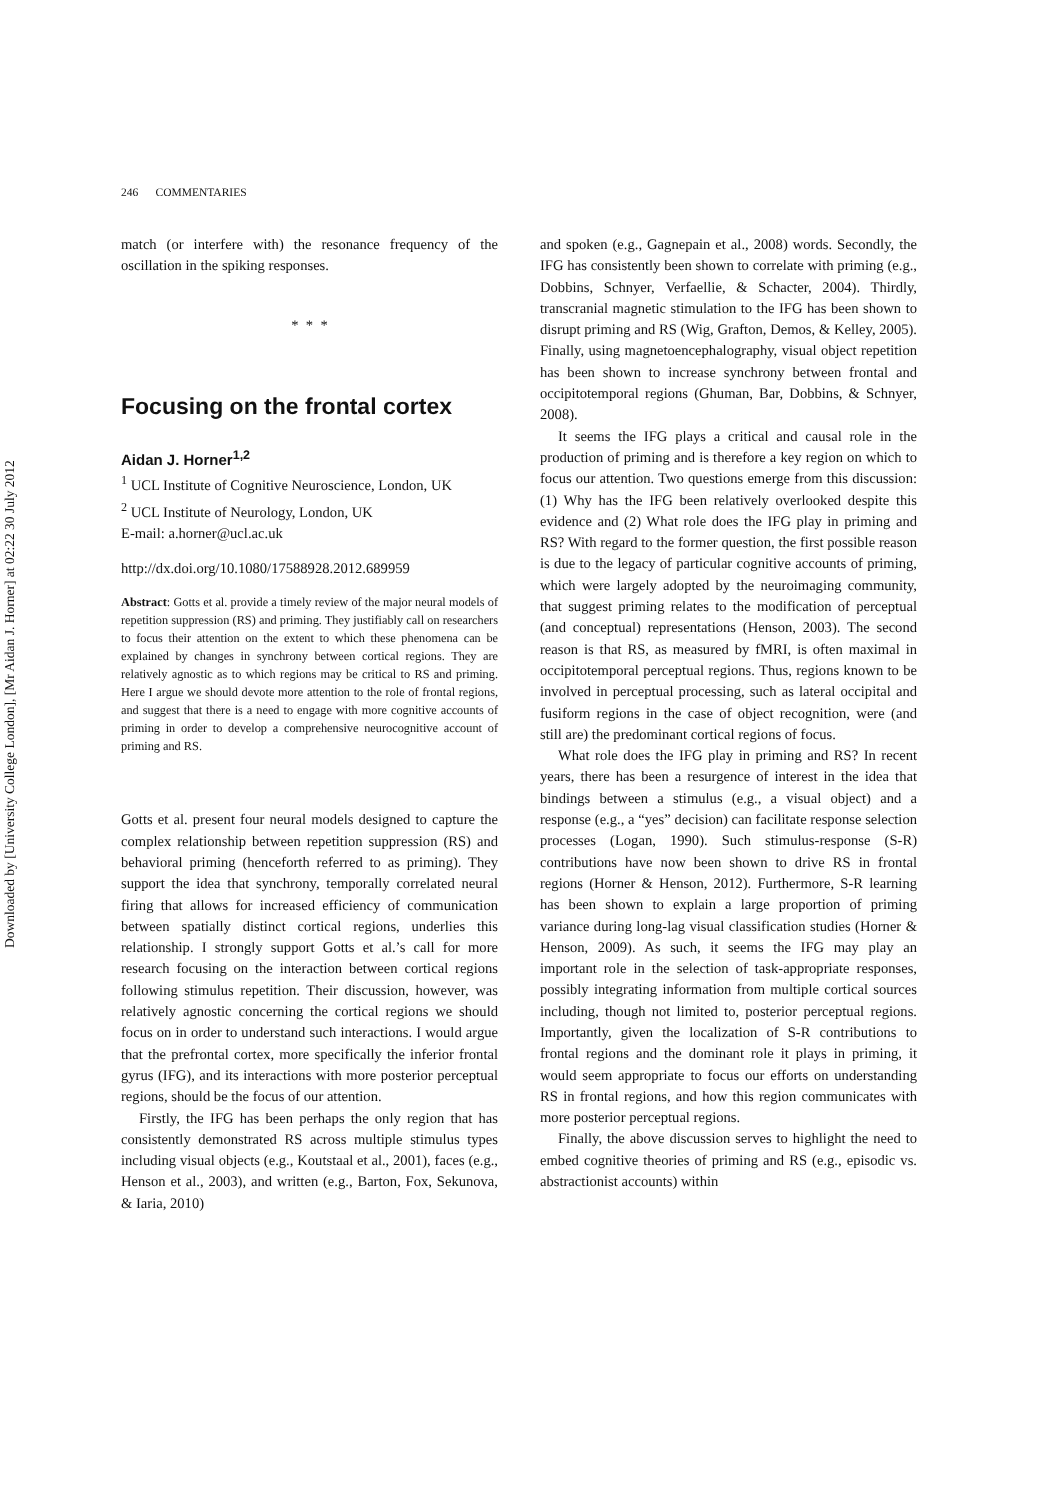Downloaded by [University College London], [Mr Aidan J. Horner] at 02:22 30 July 2012
246 COMMENTARIES
match (or interfere with) the resonance frequency of the oscillation in the spiking responses.
* * *
Focusing on the frontal cortex
Aidan J. Horner<sup>1,2</sup>
<sup>1</sup> UCL Institute of Cognitive Neuroscience, London, UK
<sup>2</sup> UCL Institute of Neurology, London, UK
E-mail: a.horner@ucl.ac.uk
http://dx.doi.org/10.1080/17588928.2012.689959
Abstract: Gotts et al. provide a timely review of the major neural models of repetition suppression (RS) and priming. They justifiably call on researchers to focus their attention on the extent to which these phenomena can be explained by changes in synchrony between cortical regions. They are relatively agnostic as to which regions may be critical to RS and priming. Here I argue we should devote more attention to the role of frontal regions, and suggest that there is a need to engage with more cognitive accounts of priming in order to develop a comprehensive neurocognitive account of priming and RS.
Gotts et al. present four neural models designed to capture the complex relationship between repetition suppression (RS) and behavioral priming (henceforth referred to as priming). They support the idea that synchrony, temporally correlated neural firing that allows for increased efficiency of communication between spatially distinct cortical regions, underlies this relationship. I strongly support Gotts et al.’s call for more research focusing on the interaction between cortical regions following stimulus repetition. Their discussion, however, was relatively agnostic concerning the cortical regions we should focus on in order to understand such interactions. I would argue that the prefrontal cortex, more specifically the inferior frontal gyrus (IFG), and its interactions with more posterior perceptual regions, should be the focus of our attention.
Firstly, the IFG has been perhaps the only region that has consistently demonstrated RS across multiple stimulus types including visual objects (e.g., Koutstaal et al., 2001), faces (e.g., Henson et al., 2003), and written (e.g., Barton, Fox, Sekunova, & Iaria, 2010)
and spoken (e.g., Gagnepain et al., 2008) words. Secondly, the IFG has consistently been shown to correlate with priming (e.g., Dobbins, Schnyer, Verfaellie, & Schacter, 2004). Thirdly, transcranial magnetic stimulation to the IFG has been shown to disrupt priming and RS (Wig, Grafton, Demos, & Kelley, 2005). Finally, using magnetoencephalography, visual object repetition has been shown to increase synchrony between frontal and occipitotemporal regions (Ghuman, Bar, Dobbins, & Schnyer, 2008).
It seems the IFG plays a critical and causal role in the production of priming and is therefore a key region on which to focus our attention. Two questions emerge from this discussion: (1) Why has the IFG been relatively overlooked despite this evidence and (2) What role does the IFG play in priming and RS? With regard to the former question, the first possible reason is due to the legacy of particular cognitive accounts of priming, which were largely adopted by the neuroimaging community, that suggest priming relates to the modification of perceptual (and conceptual) representations (Henson, 2003). The second reason is that RS, as measured by fMRI, is often maximal in occipitotemporal perceptual regions. Thus, regions known to be involved in perceptual processing, such as lateral occipital and fusiform regions in the case of object recognition, were (and still are) the predominant cortical regions of focus.
What role does the IFG play in priming and RS? In recent years, there has been a resurgence of interest in the idea that bindings between a stimulus (e.g., a visual object) and a response (e.g., a “yes” decision) can facilitate response selection processes (Logan, 1990). Such stimulus-response (S-R) contributions have now been shown to drive RS in frontal regions (Horner & Henson, 2012). Furthermore, S-R learning has been shown to explain a large proportion of priming variance during long-lag visual classification studies (Horner & Henson, 2009). As such, it seems the IFG may play an important role in the selection of task-appropriate responses, possibly integrating information from multiple cortical sources including, though not limited to, posterior perceptual regions. Importantly, given the localization of S-R contributions to frontal regions and the dominant role it plays in priming, it would seem appropriate to focus our efforts on understanding RS in frontal regions, and how this region communicates with more posterior perceptual regions.
Finally, the above discussion serves to highlight the need to embed cognitive theories of priming and RS (e.g., episodic vs. abstractionist accounts) within